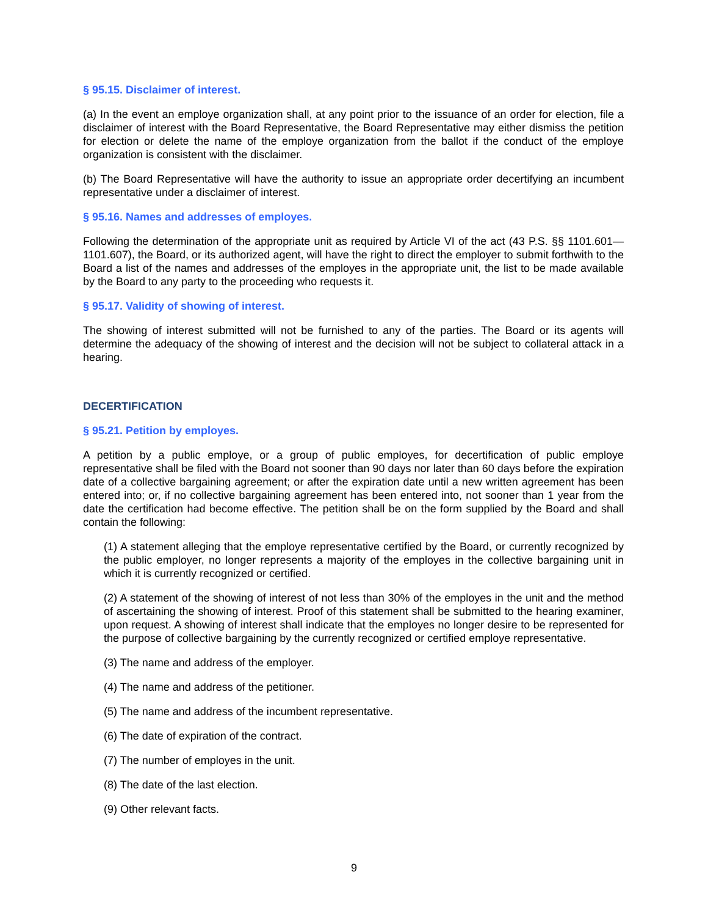§ 95.15. Disclaimer of interest.
(a) In the event an employe organization shall, at any point prior to the issuance of an order for election, file a disclaimer of interest with the Board Representative, the Board Representative may either dismiss the petition for election or delete the name of the employe organization from the ballot if the conduct of the employe organization is consistent with the disclaimer.
(b) The Board Representative will have the authority to issue an appropriate order decertifying an incumbent representative under a disclaimer of interest.
§ 95.16. Names and addresses of employes.
Following the determination of the appropriate unit as required by Article VI of the act (43 P.S. §§ 1101.601—1101.607), the Board, or its authorized agent, will have the right to direct the employer to submit forthwith to the Board a list of the names and addresses of the employes in the appropriate unit, the list to be made available by the Board to any party to the proceeding who requests it.
§ 95.17. Validity of showing of interest.
The showing of interest submitted will not be furnished to any of the parties. The Board or its agents will determine the adequacy of the showing of interest and the decision will not be subject to collateral attack in a hearing.
DECERTIFICATION
§ 95.21. Petition by employes.
A petition by a public employe, or a group of public employes, for decertification of public employe representative shall be filed with the Board not sooner than 90 days nor later than 60 days before the expiration date of a collective bargaining agreement; or after the expiration date until a new written agreement has been entered into; or, if no collective bargaining agreement has been entered into, not sooner than 1 year from the date the certification had become effective. The petition shall be on the form supplied by the Board and shall contain the following:
(1) A statement alleging that the employe representative certified by the Board, or currently recognized by the public employer, no longer represents a majority of the employes in the collective bargaining unit in which it is currently recognized or certified.
(2) A statement of the showing of interest of not less than 30% of the employes in the unit and the method of ascertaining the showing of interest. Proof of this statement shall be submitted to the hearing examiner, upon request. A showing of interest shall indicate that the employes no longer desire to be represented for the purpose of collective bargaining by the currently recognized or certified employe representative.
(3) The name and address of the employer.
(4) The name and address of the petitioner.
(5) The name and address of the incumbent representative.
(6) The date of expiration of the contract.
(7) The number of employes in the unit.
(8) The date of the last election.
(9) Other relevant facts.
9